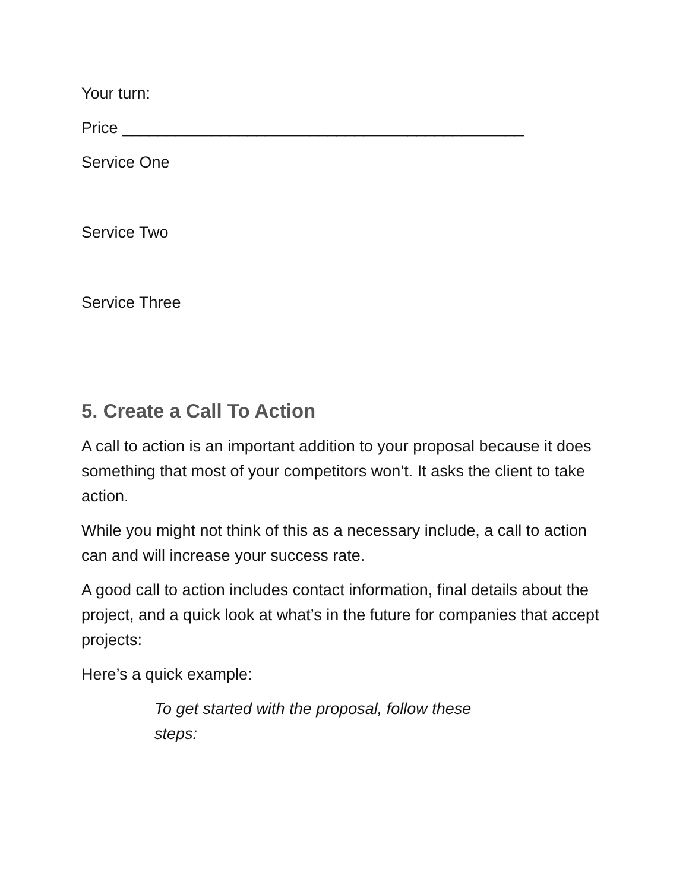Your turn:
Price _____________________________________________
Service One
Service Two
Service Three
5. Create a Call To Action
A call to action is an important addition to your proposal because it does something that most of your competitors won’t. It asks the client to take action.
While you might not think of this as a necessary include, a call to action can and will increase your success rate.
A good call to action includes contact information, final details about the project, and a quick look at what’s in the future for companies that accept projects:
Here’s a quick example:
To get started with the proposal, follow these steps: